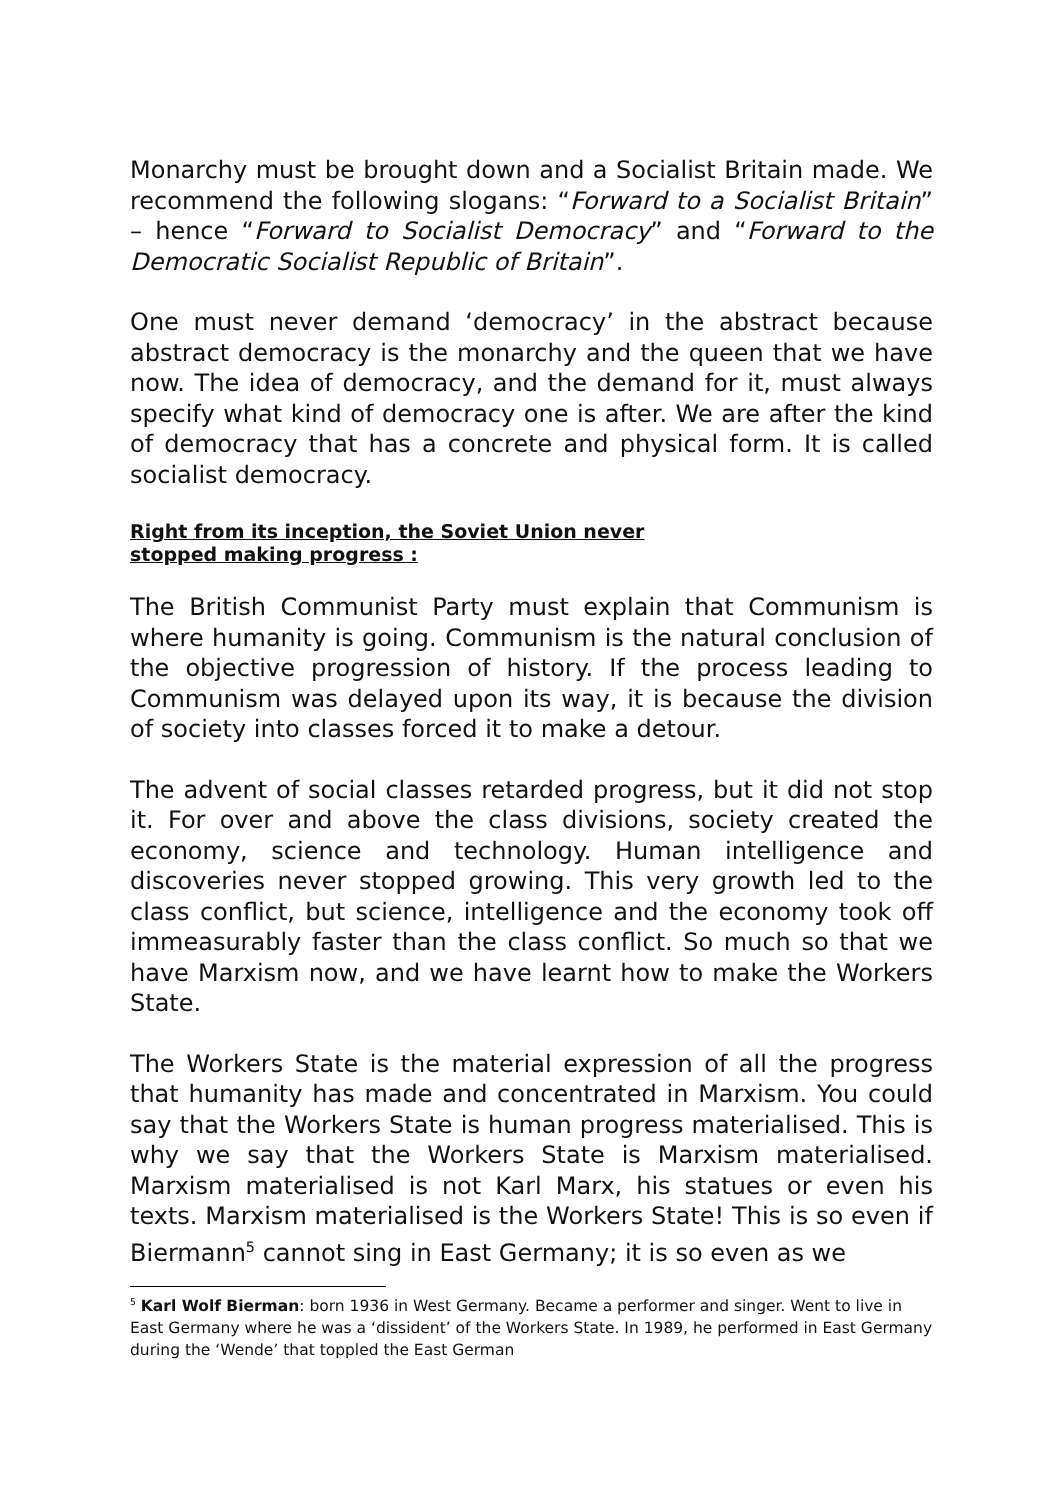Monarchy must be brought down and a Socialist Britain made. We recommend the following slogans: “Forward to a Socialist Britain” – hence “Forward to Socialist Democracy” and “Forward to the Democratic Socialist Republic of Britain”.
One must never demand ‘democracy’ in the abstract because abstract democracy is the monarchy and the queen that we have now. The idea of democracy, and the demand for it, must always specify what kind of democracy one is after. We are after the kind of democracy that has a concrete and physical form. It is called socialist democracy.
Right from its inception, the Soviet Union never stopped making progress :
The British Communist Party must explain that Communism is where humanity is going. Communism is the natural conclusion of the objective progression of history. If the process leading to Communism was delayed upon its way, it is because the division of society into classes forced it to make a detour.
The advent of social classes retarded progress, but it did not stop it. For over and above the class divisions, society created the economy, science and technology. Human intelligence and discoveries never stopped growing. This very growth led to the class conflict, but science, intelligence and the economy took off immeasurably faster than the class conflict. So much so that we have Marxism now, and we have learnt how to make the Workers State.
The Workers State is the material expression of all the progress that humanity has made and concentrated in Marxism. You could say that the Workers State is human progress materialised. This is why we say that the Workers State is Marxism materialised. Marxism materialised is not Karl Marx, his statues or even his texts. Marxism materialised is the Workers State! This is so even if Biermann<sup>5</sup> cannot sing in East Germany; it is so even as we
<sup>5</sup> Karl Wolf Bierman: born 1936 in West Germany. Became a performer and singer. Went to live in East Germany where he was a ‘dissident’ of the Workers State. In 1989, he performed in East Germany during the ‘Wende’ that toppled the East German